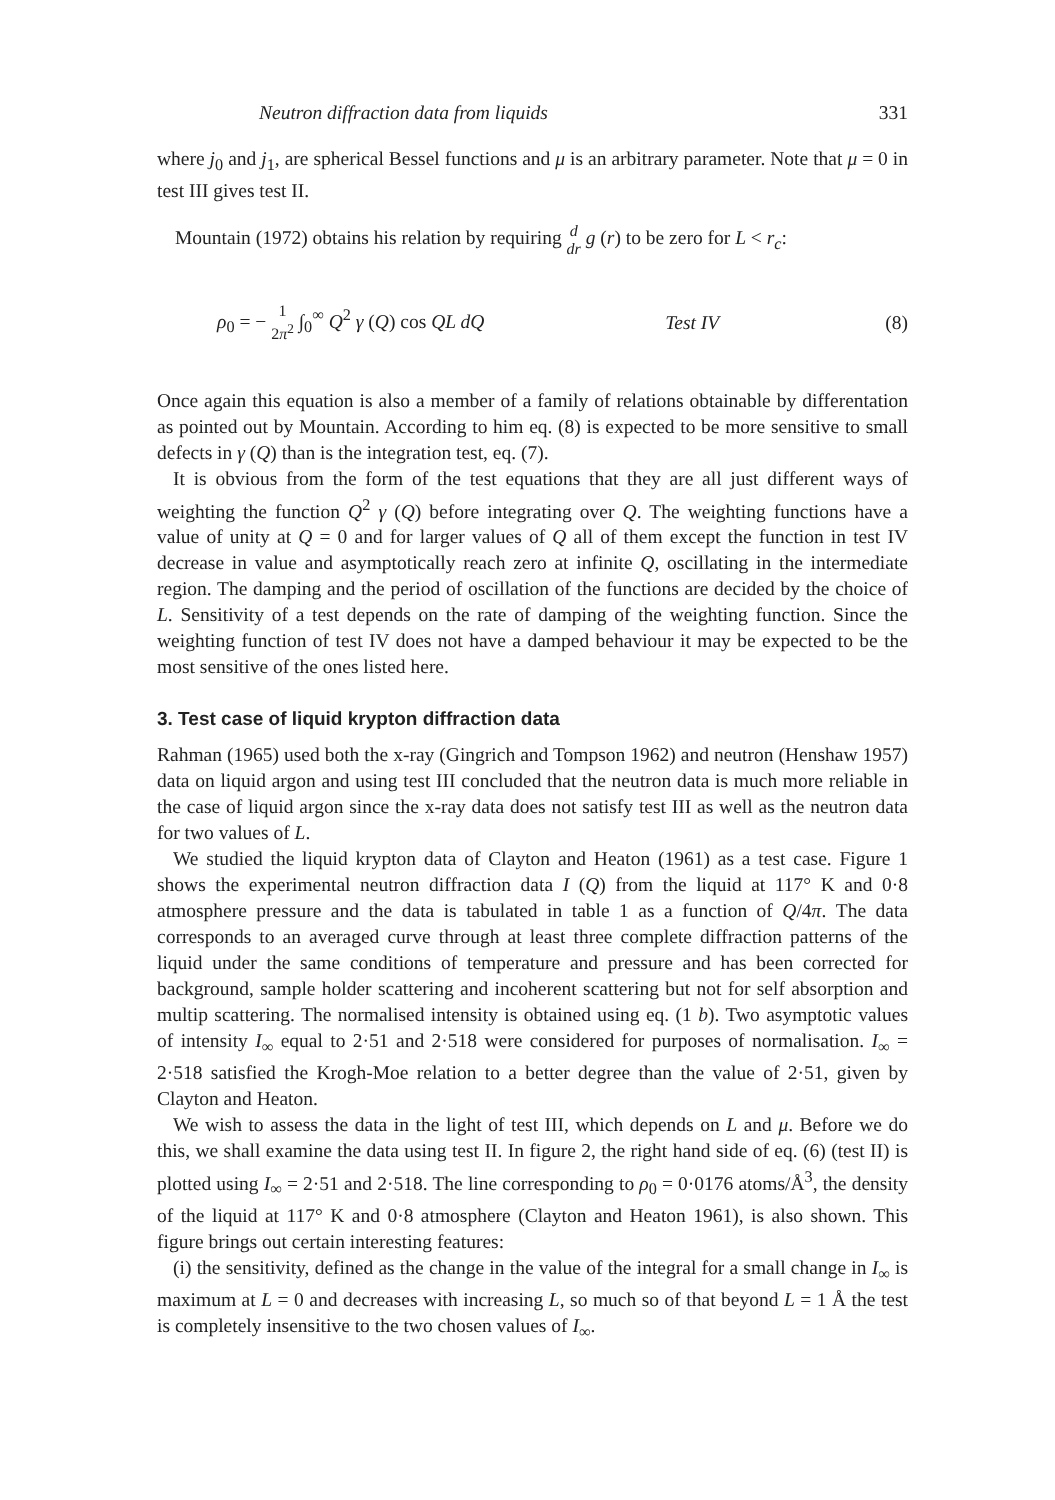Neutron diffraction data from liquids 331
where j<sub>0</sub> and j<sub>1</sub>, are spherical Bessel functions and μ is an arbitrary parameter. Note that μ = 0 in test III gives test II.
Mountain (1972) obtains his relation by requiring d
dr g (r) to be zero for L < r<sub>c</sub>:
ρ<sub>0</sub> = − 1
2π<sup>2</sup> ∫<sub>0</sub><sup>∞</sup> Q<sup>2</sup> γ (Q) cos QL dQ Test IV (8)
Once again this equation is also a member of a family of relations obtainable by differentation as pointed out by Mountain. According to him eq. (8) is expected to be more sensitive to small defects in γ (Q) than is the integration test, eq. (7).
It is obvious from the form of the test equations that they are all just different ways of weighting the function Q<sup>2</sup> γ (Q) before integrating over Q. The weighting functions have a value of unity at Q = 0 and for larger values of Q all of them except the function in test IV decrease in value and asymptotically reach zero at infinite Q, oscillating in the intermediate region. The damping and the period of oscillation of the functions are decided by the choice of L. Sensitivity of a test depends on the rate of damping of the weighting function. Since the weighting function of test IV does not have a damped behaviour it may be expected to be the most sensitive of the ones listed here.
3. Test case of liquid krypton diffraction data
Rahman (1965) used both the x-ray (Gingrich and Tompson 1962) and neutron (Henshaw 1957) data on liquid argon and using test III concluded that the neutron data is much more reliable in the case of liquid argon since the x-ray data does not satisfy test III as well as the neutron data for two values of L.
We studied the liquid krypton data of Clayton and Heaton (1961) as a test case. Figure 1 shows the experimental neutron diffraction data I (Q) from the liquid at 117° K and 0·8 atmosphere pressure and the data is tabulated in table 1 as a function of Q/4π. The data corresponds to an averaged curve through at least three complete diffraction patterns of the liquid under the same conditions of temperature and pressure and has been corrected for background, sample holder scattering and incoherent scattering but not for self absorption and multip scattering. The normalised intensity is obtained using eq. (1 b). Two asymptotic values of intensity I<sub>∞</sub> equal to 2·51 and 2·518 were considered for purposes of normalisation. I<sub>∞</sub> = 2·518 satisfied the Krogh-Moe relation to a better degree than the value of 2·51, given by Clayton and Heaton.
We wish to assess the data in the light of test III, which depends on L and μ. Before we do this, we shall examine the data using test II. In figure 2, the right hand side of eq. (6) (test II) is plotted using I<sub>∞</sub> = 2·51 and 2·518. The line corresponding to ρ<sub>0</sub> = 0·0176 atoms/Å<sup>3</sup>, the density of the liquid at 117° K and 0·8 atmosphere (Clayton and Heaton 1961), is also shown. This figure brings out certain interesting features:
(i) the sensitivity, defined as the change in the value of the integral for a small change in I<sub>∞</sub> is maximum at L = 0 and decreases with increasing L, so much so of that beyond L = 1 Å the test is completely insensitive to the two chosen values of I<sub>∞</sub>.